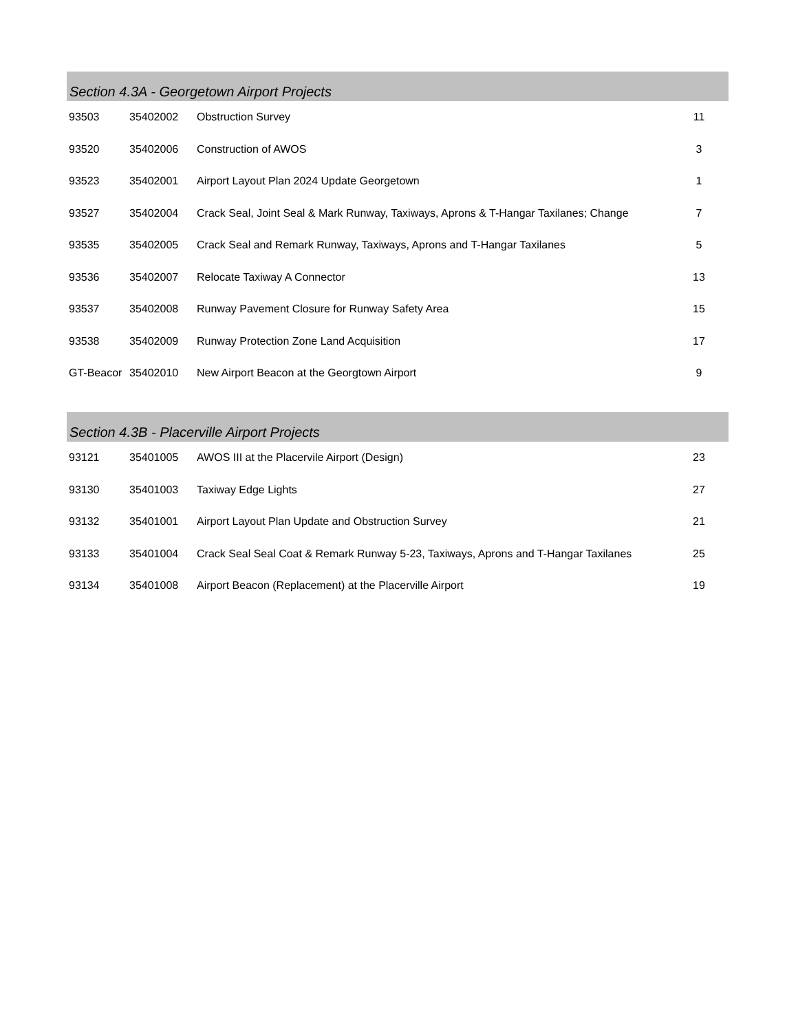| Section 4.3A - Georgetown Airport Projects | | | |
| --- | --- | --- | --- |
| 93503 | 35402002 | Obstruction Survey | 11 |
| 93520 | 35402006 | Construction of AWOS | 3 |
| 93523 | 35402001 | Airport Layout Plan 2024 Update Georgetown | 1 |
| 93527 | 35402004 | Crack Seal, Joint Seal & Mark Runway, Taxiways, Aprons & T-Hangar Taxilanes; Change | 7 |
| 93535 | 35402005 | Crack Seal and Remark Runway, Taxiways, Aprons and T-Hangar Taxilanes | 5 |
| 93536 | 35402007 | Relocate Taxiway A Connector | 13 |
| 93537 | 35402008 | Runway Pavement Closure for Runway Safety Area | 15 |
| 93538 | 35402009 | Runway Protection Zone Land Acquisition | 17 |
| GT-Beacor | 35402010 | New Airport Beacon at the Georgtown Airport | 9 |
| Section 4.3B - Placerville Airport Projects | | | |
| --- | --- | --- | --- |
| 93121 | 35401005 | AWOS III at the Placervile Airport (Design) | 23 |
| 93130 | 35401003 | Taxiway Edge Lights | 27 |
| 93132 | 35401001 | Airport Layout Plan Update and Obstruction Survey | 21 |
| 93133 | 35401004 | Crack Seal Seal Coat & Remark Runway 5-23, Taxiways, Aprons and T-Hangar Taxilanes | 25 |
| 93134 | 35401008 | Airport Beacon (Replacement) at the Placerville Airport | 19 |